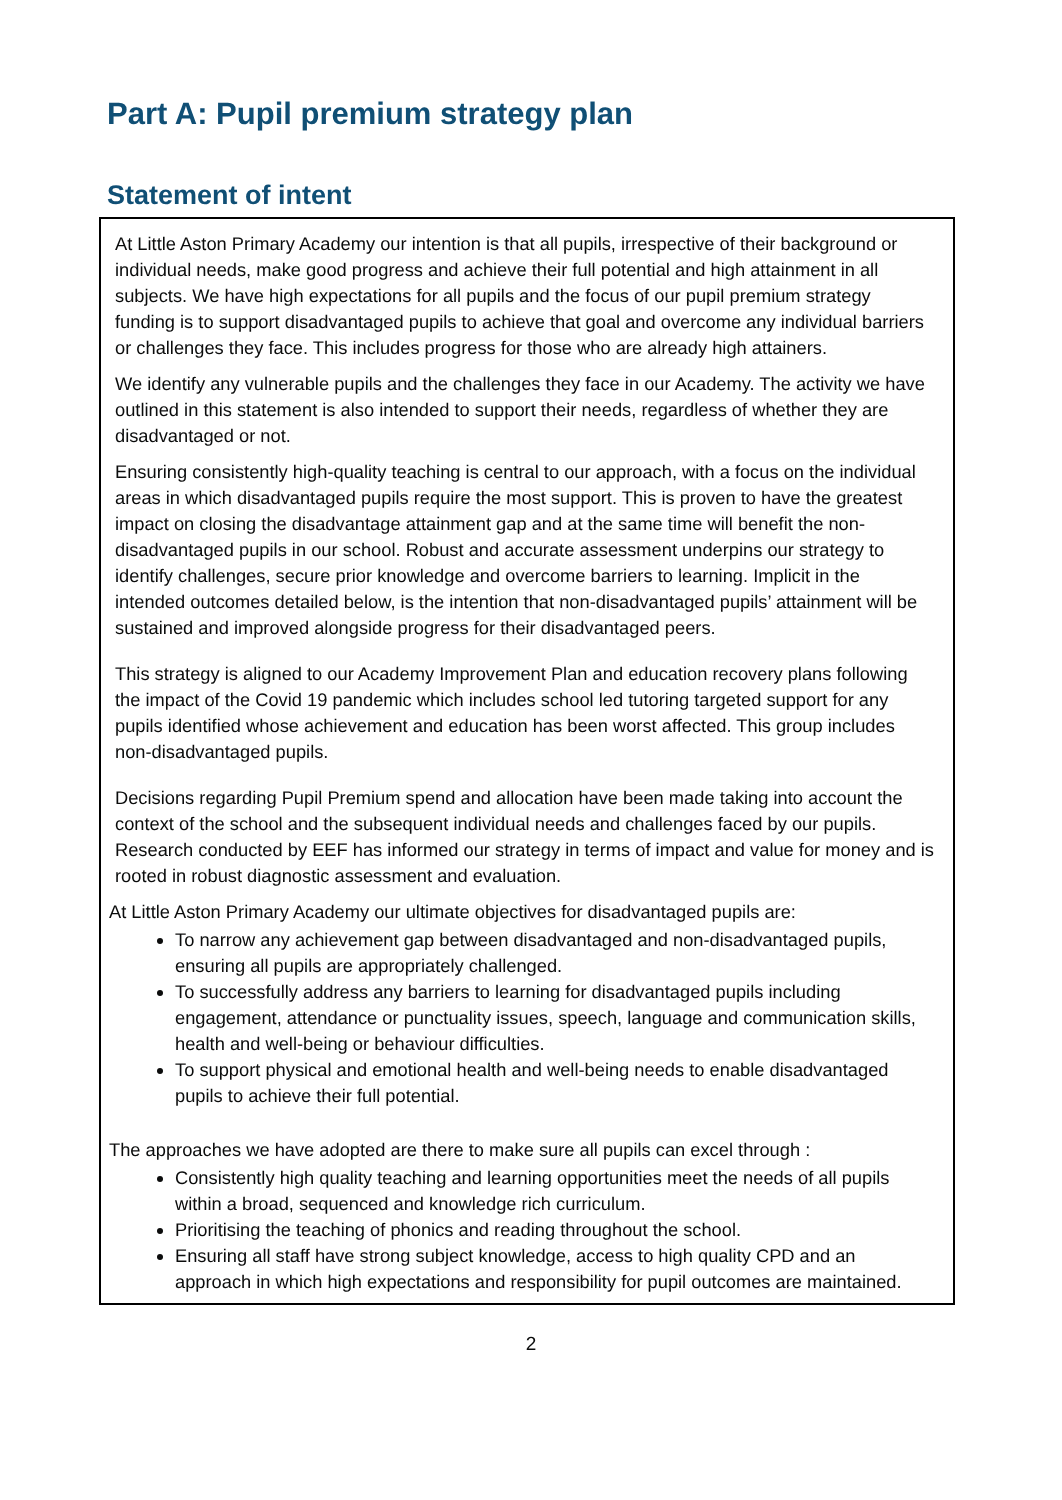Part A: Pupil premium strategy plan
Statement of intent
At Little Aston Primary Academy our intention is that all pupils, irrespective of their background or individual needs, make good progress and achieve their full potential and high attainment in all subjects. We have high expectations for all pupils and the focus of our pupil premium strategy funding is to support disadvantaged pupils to achieve that goal and overcome any individual barriers or challenges they face. This includes progress for those who are already high attainers.
We identify any vulnerable pupils and the challenges they face in our Academy. The activity we have outlined in this statement is also intended to support their needs, regardless of whether they are disadvantaged or not.
Ensuring consistently high-quality teaching is central to our approach, with a focus on the individual areas in which disadvantaged pupils require the most support. This is proven to have the greatest impact on closing the disadvantage attainment gap and at the same time will benefit the non-disadvantaged pupils in our school. Robust and accurate assessment underpins our strategy to identify challenges, secure prior knowledge and overcome barriers to learning. Implicit in the intended outcomes detailed below, is the intention that non-disadvantaged pupils’ attainment will be sustained and improved alongside progress for their disadvantaged peers.
This strategy is aligned to our Academy Improvement Plan and education recovery plans following the impact of the Covid 19 pandemic which includes school led tutoring targeted support for any pupils identified whose achievement and education has been worst affected. This group includes non-disadvantaged pupils.
Decisions regarding Pupil Premium spend and allocation have been made taking into account the context of the school and the subsequent individual needs and challenges faced by our pupils. Research conducted by EEF has informed our strategy in terms of impact and value for money and is rooted in robust diagnostic assessment and evaluation.
At Little Aston Primary Academy our ultimate objectives for disadvantaged pupils are:
To narrow any achievement gap between disadvantaged and non-disadvantaged pupils, ensuring all pupils are appropriately challenged.
To successfully address any barriers to learning for disadvantaged pupils including engagement, attendance or punctuality issues, speech, language and communication skills, health and well-being or behaviour difficulties.
To support physical and emotional health and well-being needs to enable disadvantaged pupils to achieve their full potential.
The approaches we have adopted are there to make sure all pupils can excel through :
Consistently high quality teaching and learning opportunities meet the needs of all pupils within a broad, sequenced and knowledge rich curriculum.
Prioritising the teaching of phonics and reading throughout the school.
Ensuring all staff have strong subject knowledge, access to high quality CPD and an approach in which high expectations and responsibility for pupil outcomes are maintained.
2